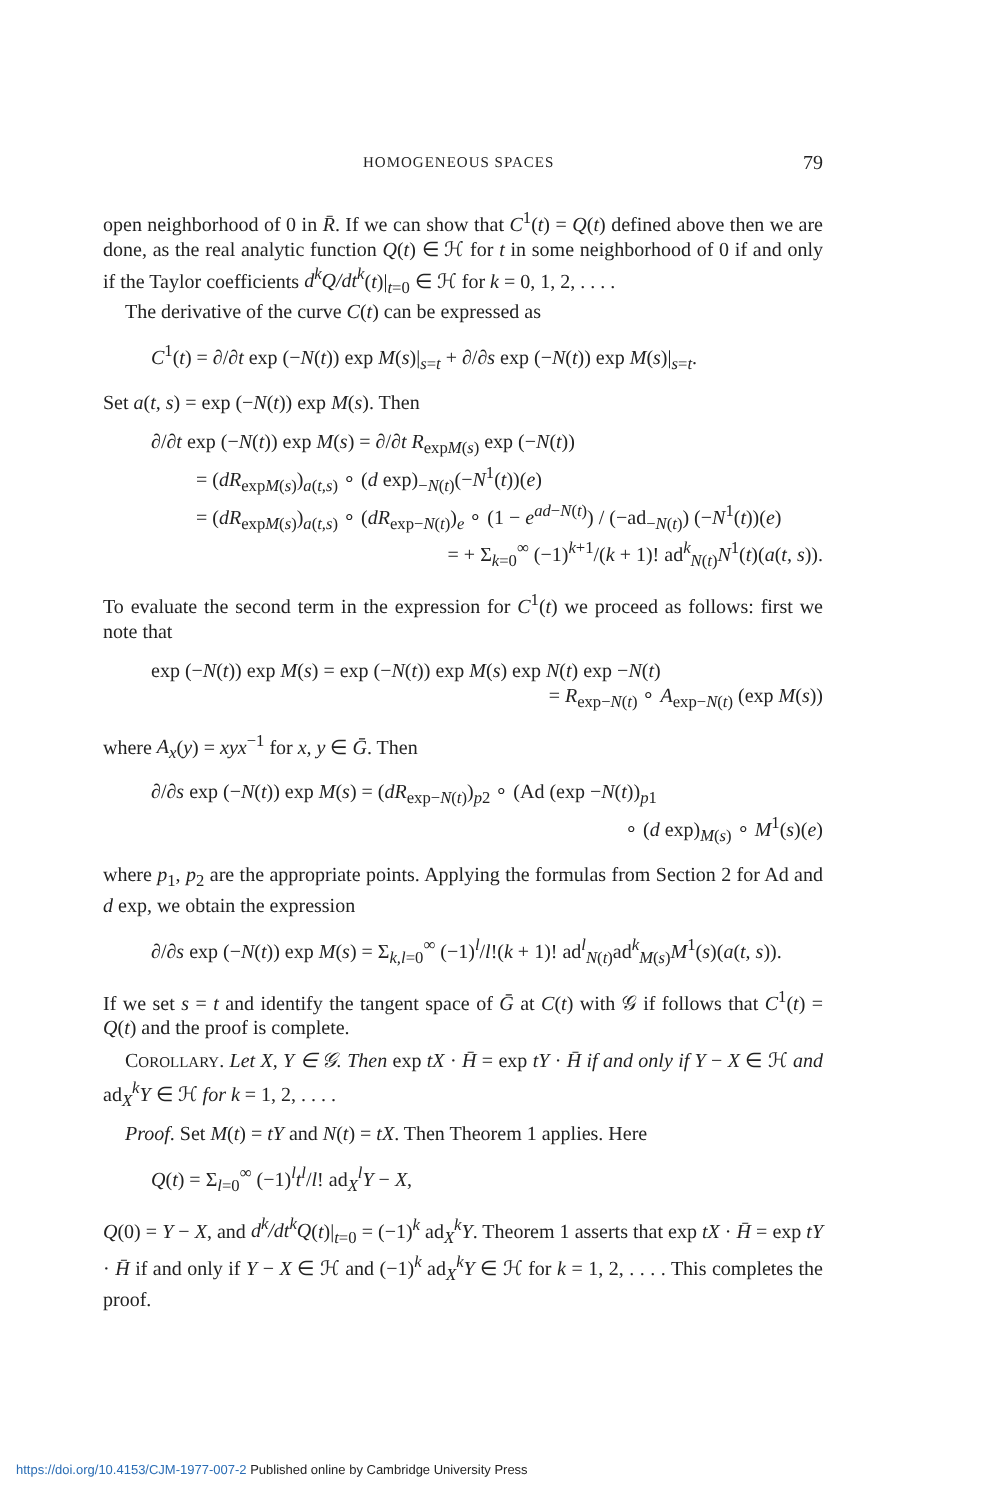HOMOGENEOUS SPACES 79
open neighborhood of 0 in R̄. If we can show that C<sup>1</sup>(t) = Q(t) defined above then we are done, as the real analytic function Q(t) ∈ ℋ for t in some neighborhood of 0 if and only if the Taylor coefficients d<sup>k</sup>Q/dt<sup>k</sup>(t)|<sub>t=0</sub> ∈ ℋ for k = 0, 1, 2, . . . .
The derivative of the curve C(t) can be expressed as
C<sup>1</sup>(t) = ∂/∂t exp (−N(t)) exp M(s)|<sub>s=t</sub> + ∂/∂s exp (−N(t)) exp M(s)|<sub>s=t</sub>.
Set a(t, s) = exp (−N(t)) exp M(s). Then
∂/∂t exp (−N(t)) exp M(s) = ∂/∂t R<sub>expM(s)</sub> exp (−N(t))
= (dR<sub>expM(s)</sub>)<sub>a(t,s)</sub> ∘ (d exp)<sub>−N(t)</sub>(−N<sup>1</sup>(t))(e)
= (dR<sub>expM(s)</sub>)<sub>a(t,s)</sub> ∘ (dR<sub>exp−N(t)</sub>)<sub>e</sub> ∘ (1 − e<sup>ad−N(t)</sup>) / (−ad<sub>−N(t)</sub>) (−N<sup>1</sup>(t))(e)
= + Σ<sub>k=0</sub><sup>∞</sup> (−1)<sup>k+1</sup>/(k + 1)! ad<sup>k</sup><sub>N(t)</sub>N<sup>1</sup>(t)(a(t, s)).
To evaluate the second term in the expression for C<sup>1</sup>(t) we proceed as follows: first we note that
exp (−N(t)) exp M(s) = exp (−N(t)) exp M(s) exp N(t) exp −N(t)
= R<sub>exp−N(t)</sub> ∘ A<sub>exp−N(t)</sub> (exp M(s))
where A<sub>x</sub>(y) = xyx<sup>−1</sup> for x, y ∈ Ḡ. Then
∂/∂s exp (−N(t)) exp M(s) = (dR<sub>exp−N(t)</sub>)<sub>p2</sub> ∘ (Ad (exp −N(t))<sub>p1</sub>
∘ (d exp)<sub>M(s)</sub> ∘ M<sup>1</sup>(s)(e)
where p<sub>1</sub>, p<sub>2</sub> are the appropriate points. Applying the formulas from Section 2 for Ad and d exp, we obtain the expression
∂/∂s exp (−N(t)) exp M(s) = Σ<sub>k,l=0</sub><sup>∞</sup> (−1)<sup>l</sup>/l!(k + 1)! ad<sup>l</sup><sub>N(t)</sub>ad<sup>k</sup><sub>M(s)</sub>M<sup>1</sup>(s)(a(t, s)).
If we set s = t and identify the tangent space of Ḡ at C(t) with 𝒢 if follows that C<sup>1</sup>(t) = Q(t) and the proof is complete.
COROLLARY. Let X, Y ∈ 𝒢. Then exp tX · H̄ = exp tY · H̄ if and only if Y − X ∈ ℋ and ad<sub>X</sub><sup>k</sup>Y ∈ ℋ for k = 1, 2, . . . .
Proof. Set M(t) = tY and N(t) = tX. Then Theorem 1 applies. Here
Q(t) = Σ<sub>l=0</sub><sup>∞</sup> (−1)<sup>l</sup>t<sup>l</sup>/l! ad<sub>X</sub><sup>l</sup>Y − X,
Q(0) = Y − X, and d<sup>k</sup>/dt<sup>k</sup>Q(t)|<sub>t=0</sub> = (−1)<sup>k</sup> ad<sub>X</sub><sup>k</sup>Y. Theorem 1 asserts that exp tX · H̄ = exp tY · H̄ if and only if Y − X ∈ ℋ and (−1)<sup>k</sup> ad<sub>X</sub><sup>k</sup>Y ∈ ℋ for k = 1, 2, . . . . This completes the proof.
https://doi.org/10.4153/CJM-1977-007-2 Published online by Cambridge University Press